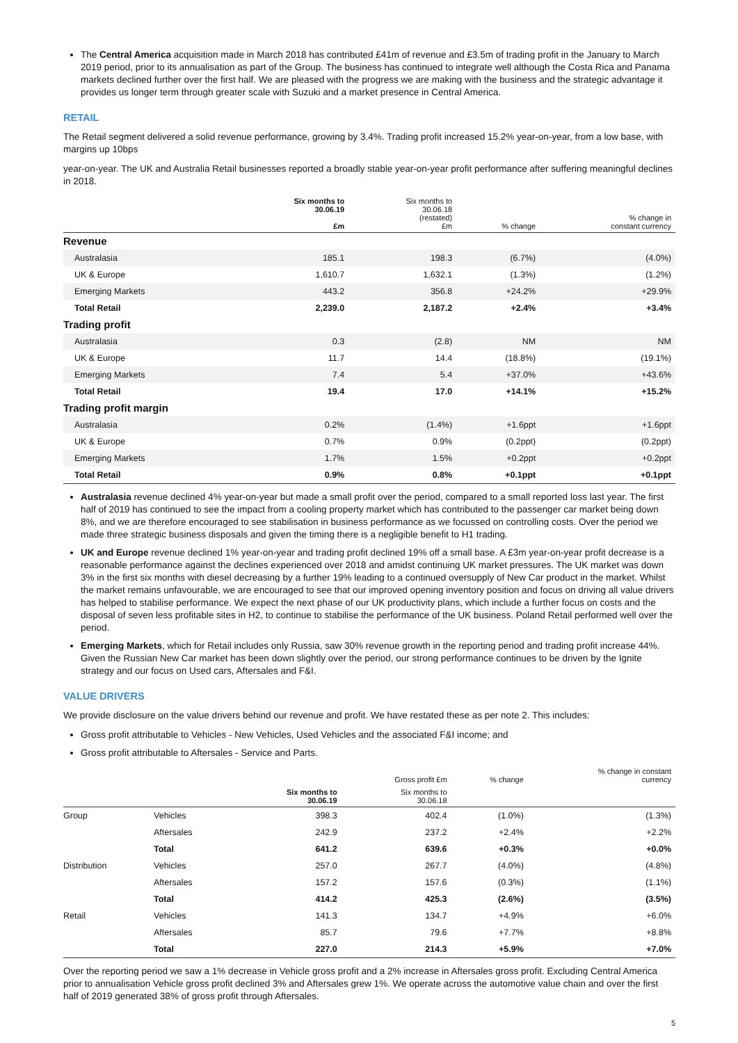The Central America acquisition made in March 2018 has contributed £41m of revenue and £3.5m of trading profit in the January to March 2019 period, prior to its annualisation as part of the Group. The business has continued to integrate well although the Costa Rica and Panama markets declined further over the first half. We are pleased with the progress we are making with the business and the strategic advantage it provides us longer term through greater scale with Suzuki and a market presence in Central America.
RETAIL
The Retail segment delivered a solid revenue performance, growing by 3.4%. Trading profit increased 15.2% year-on-year, from a low base, with margins up 10bps
year-on-year. The UK and Australia Retail businesses reported a broadly stable year-on-year profit performance after suffering meaningful declines in 2018.
| | Six months to 30.06.19 £m | Six months to 30.06.18 (restated) £m | % change | % change in constant currency |
| --- | --- | --- | --- | --- |
| Revenue | | | | |
| Australasia | 185.1 | 198.3 | (6.7%) | (4.0%) |
| UK & Europe | 1,610.7 | 1,632.1 | (1.3%) | (1.2%) |
| Emerging Markets | 443.2 | 356.8 | +24.2% | +29.9% |
| Total Retail | 2,239.0 | 2,187.2 | +2.4% | +3.4% |
| Trading profit | | | | |
| Australasia | 0.3 | (2.8) | NM | NM |
| UK & Europe | 11.7 | 14.4 | (18.8%) | (19.1%) |
| Emerging Markets | 7.4 | 5.4 | +37.0% | +43.6% |
| Total Retail | 19.4 | 17.0 | +14.1% | +15.2% |
| Trading profit margin | | | | |
| Australasia | 0.2% | (1.4%) | +1.6ppt | +1.6ppt |
| UK & Europe | 0.7% | 0.9% | (0.2ppt) | (0.2ppt) |
| Emerging Markets | 1.7% | 1.5% | +0.2ppt | +0.2ppt |
| Total Retail | 0.9% | 0.8% | +0.1ppt | +0.1ppt |
Australasia revenue declined 4% year-on-year but made a small profit over the period, compared to a small reported loss last year. The first half of 2019 has continued to see the impact from a cooling property market which has contributed to the passenger car market being down 8%, and we are therefore encouraged to see stabilisation in business performance as we focussed on controlling costs. Over the period we made three strategic business disposals and given the timing there is a negligible benefit to H1 trading.
UK and Europe revenue declined 1% year-on-year and trading profit declined 19% off a small base. A £3m year-on-year profit decrease is a reasonable performance against the declines experienced over 2018 and amidst continuing UK market pressures. The UK market was down 3% in the first six months with diesel decreasing by a further 19% leading to a continued oversupply of New Car product in the market. Whilst the market remains unfavourable, we are encouraged to see that our improved opening inventory position and focus on driving all value drivers has helped to stabilise performance. We expect the next phase of our UK productivity plans, which include a further focus on costs and the disposal of seven less profitable sites in H2, to continue to stabilise the performance of the UK business. Poland Retail performed well over the period.
Emerging Markets, which for Retail includes only Russia, saw 30% revenue growth in the reporting period and trading profit increase 44%. Given the Russian New Car market has been down slightly over the period, our strong performance continues to be driven by the Ignite strategy and our focus on Used cars, Aftersales and F&I.
VALUE DRIVERS
We provide disclosure on the value drivers behind our revenue and profit. We have restated these as per note 2. This includes:
Gross profit attributable to Vehicles - New Vehicles, Used Vehicles and the associated F&I income; and
Gross profit attributable to Aftersales - Service and Parts.
| | | | Gross profit £m | % change | % change in constant currency |
| --- | --- | --- | --- | --- | --- |
| | | Six months to 30.06.19 | Six months to 30.06.18 | | |
| Group | Vehicles | 398.3 | 402.4 | (1.0%) | (1.3%) |
| | Aftersales | 242.9 | 237.2 | +2.4% | +2.2% |
| | Total | 641.2 | 639.6 | +0.3% | +0.0% |
| Distribution | Vehicles | 257.0 | 267.7 | (4.0%) | (4.8%) |
| | Aftersales | 157.2 | 157.6 | (0.3%) | (1.1%) |
| | Total | 414.2 | 425.3 | (2.6%) | (3.5%) |
| Retail | Vehicles | 141.3 | 134.7 | +4.9% | +6.0% |
| | Aftersales | 85.7 | 79.6 | +7.7% | +8.8% |
| | Total | 227.0 | 214.3 | +5.9% | +7.0% |
Over the reporting period we saw a 1% decrease in Vehicle gross profit and a 2% increase in Aftersales gross profit. Excluding Central America prior to annualisation Vehicle gross profit declined 3% and Aftersales grew 1%. We operate across the automotive value chain and over the first half of 2019 generated 38% of gross profit through Aftersales.
5